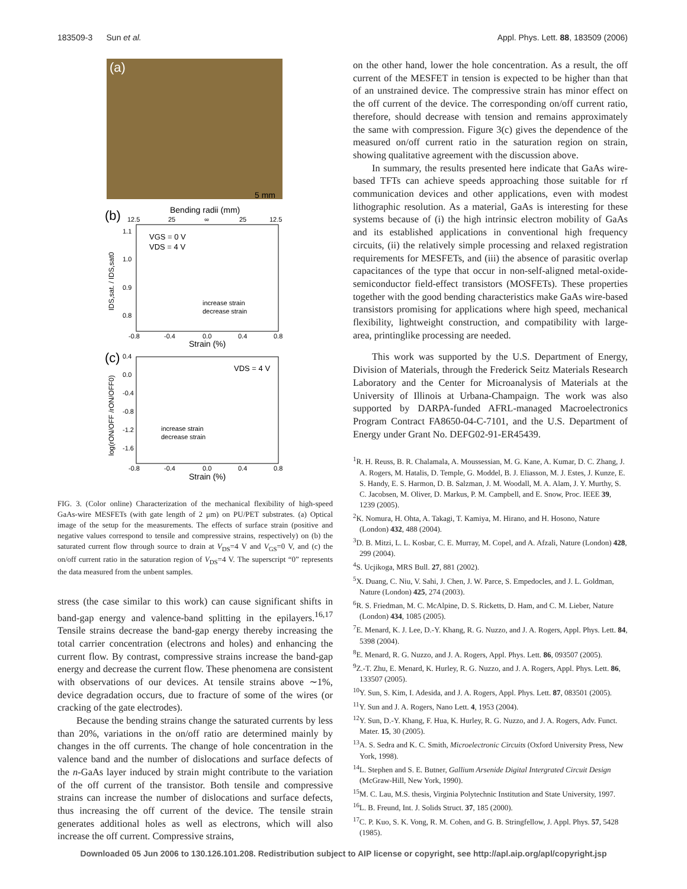183509-3 Sun et al. Appl. Phys. Lett. 88, 183509 (2006)
(a)
5 mm
(b)
Bending radii (mm)
12.5
25
∞
25
12.5
1.1
1.0
0.9
0.8
VGS = 0 V
VDS = 4 V
increase strain
decrease strain
-0.8
-0.4
0.0
0.4
0.8
Strain (%)
IDS,sat. / IDS,sat0
(c)
0.4
0.0
-0.4
-0.8
-1.2
-1.6
VDS = 4 V
increase strain
decrease strain
-0.8
-0.4
0.0
0.4
0.8
Strain (%)
log(rON/OFF /rON/OFF0)
FIG. 3. (Color online) Characterization of the mechanical flexibility of high-speed GaAs-wire MESFETs (with gate length of 2 μm) on PU/PET substrates. (a) Optical image of the setup for the measurements. The effects of surface strain (positive and negative values correspond to tensile and compressive strains, respectively) on (b) the saturated current flow through source to drain at V<sub>DS</sub>=4 V and V<sub>GS</sub>=0 V, and (c) the on/off current ratio in the saturation region of V<sub>DS</sub>=4 V. The superscript “0” represents the data measured from the unbent samples.
stress (the case similar to this work) can cause significant shifts in band-gap energy and valence-band splitting in the epilayers.<sup>16,17</sup> Tensile strains decrease the band-gap energy thereby increasing the total carrier concentration (electrons and holes) and enhancing the current flow. By contrast, compressive strains increase the band-gap energy and decrease the current flow. These phenomena are consistent with observations of our devices. At tensile strains above ∼1%, device degradation occurs, due to fracture of some of the wires (or cracking of the gate electrodes).
Because the bending strains change the saturated currents by less than 20%, variations in the on/off ratio are determined mainly by changes in the off currents. The change of hole concentration in the valence band and the number of dislocations and surface defects of the n-GaAs layer induced by strain might contribute to the variation of the off current of the transistor. Both tensile and compressive strains can increase the number of dislocations and surface defects, thus increasing the off current of the device. The tensile strain generates additional holes as well as electrons, which will also increase the off current. Compressive strains,
on the other hand, lower the hole concentration. As a result, the off current of the MESFET in tension is expected to be higher than that of an unstrained device. The compressive strain has minor effect on the off current of the device. The corresponding on/off current ratio, therefore, should decrease with tension and remains approximately the same with compression. Figure 3(c) gives the dependence of the measured on/off current ratio in the saturation region on strain, showing qualitative agreement with the discussion above.
In summary, the results presented here indicate that GaAs wire-based TFTs can achieve speeds approaching those suitable for rf communication devices and other applications, even with modest lithographic resolution. As a material, GaAs is interesting for these systems because of (i) the high intrinsic electron mobility of GaAs and its established applications in conventional high frequency circuits, (ii) the relatively simple processing and relaxed registration requirements for MESFETs, and (iii) the absence of parasitic overlap capacitances of the type that occur in non-self-aligned metal-oxide-semiconductor field-effect transistors (MOSFETs). These properties together with the good bending characteristics make GaAs wire-based transistors promising for applications where high speed, mechanical flexibility, lightweight construction, and compatibility with large-area, printinglike processing are needed.
This work was supported by the U.S. Department of Energy, Division of Materials, through the Frederick Seitz Materials Research Laboratory and the Center for Microanalysis of Materials at the University of Illinois at Urbana-Champaign. The work was also supported by DARPA-funded AFRL-managed Macroelectronics Program Contract FA8650-04-C-7101, and the U.S. Department of Energy under Grant No. DEFG02-91-ER45439.
<sup>1</sup> R. H. Reuss, B. R. Chalamala, A. Moussessian, M. G. Kane, A. Kumar, D. C. Zhang, J. A. Rogers, M. Hatalis, D. Temple, G. Moddel, B. J. Eliasson, M. J. Estes, J. Kunze, E. S. Handy, E. S. Harmon, D. B. Salzman, J. M. Woodall, M. A. Alam, J. Y. Murthy, S. C. Jacobsen, M. Oliver, D. Markus, P. M. Campbell, and E. Snow, Proc. IEEE 39, 1239 (2005).
<sup>2</sup> K. Nomura, H. Ohta, A. Takagi, T. Kamiya, M. Hirano, and H. Hosono, Nature (London) 432, 488 (2004).
<sup>3</sup> D. B. Mitzi, L. L. Kosbar, C. E. Murray, M. Copel, and A. Afzali, Nature (London) 428, 299 (2004).
<sup>4</sup> S. Ucjikoga, MRS Bull. 27, 881 (2002).
<sup>5</sup> X. Duang, C. Niu, V. Sahi, J. Chen, J. W. Parce, S. Empedocles, and J. L. Goldman, Nature (London) 425, 274 (2003).
<sup>6</sup> R. S. Friedman, M. C. McAlpine, D. S. Ricketts, D. Ham, and C. M. Lieber, Nature (London) 434, 1085 (2005).
<sup>7</sup> E. Menard, K. J. Lee, D.-Y. Khang, R. G. Nuzzo, and J. A. Rogers, Appl. Phys. Lett. 84, 5398 (2004).
<sup>8</sup> E. Menard, R. G. Nuzzo, and J. A. Rogers, Appl. Phys. Lett. 86, 093507 (2005).
<sup>9</sup> Z.-T. Zhu, E. Menard, K. Hurley, R. G. Nuzzo, and J. A. Rogers, Appl. Phys. Lett. 86, 133507 (2005).
<sup>10</sup> Y. Sun, S. Kim, I. Adesida, and J. A. Rogers, Appl. Phys. Lett. 87, 083501 (2005).
<sup>11</sup> Y. Sun and J. A. Rogers, Nano Lett. 4, 1953 (2004).
<sup>12</sup> Y. Sun, D.-Y. Khang, F. Hua, K. Hurley, R. G. Nuzzo, and J. A. Rogers, Adv. Funct. Mater. 15, 30 (2005).
<sup>13</sup> A. S. Sedra and K. C. Smith, Microelectronic Circuits (Oxford University Press, New York, 1998).
<sup>14</sup> L. Stephen and S. E. Butner, Gallium Arsenide Digital Intergrated Circuit Design (McGraw-Hill, New York, 1990).
<sup>15</sup> M. C. Lau, M.S. thesis, Virginia Polytechnic Institution and State University, 1997.
<sup>16</sup> L. B. Freund, Int. J. Solids Struct. 37, 185 (2000).
<sup>17</sup>C. P. Kuo, S. K. Vong, R. M. Cohen, and G. B. Stringfellow, J. Appl. Phys. 57, 5428 (1985).
Downloaded 05 Jun 2006 to 130.126.101.208. Redistribution subject to AIP license or copyright, see http://apl.aip.org/apl/copyright.jsp